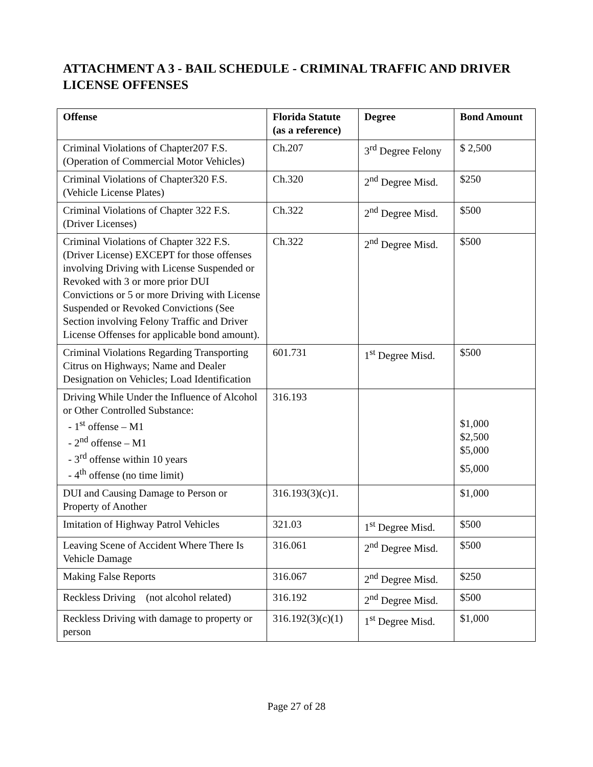ATTACHMENT A 3 - BAIL SCHEDULE - CRIMINAL TRAFFIC AND DRIVER LICENSE OFFENSES
| Offense | Florida Statute (as a reference) | Degree | Bond Amount |
| --- | --- | --- | --- |
| Criminal Violations of Chapter207 F.S. (Operation of Commercial Motor Vehicles) | Ch.207 | 3<sup>rd</sup> Degree Felony | $ 2,500 |
| Criminal Violations of Chapter320 F.S. (Vehicle License Plates) | Ch.320 | 2<sup>nd</sup> Degree Misd. | $250 |
| Criminal Violations of Chapter 322 F.S. (Driver Licenses) | Ch.322 | 2<sup>nd</sup> Degree Misd. | $500 |
| Criminal Violations of Chapter 322 F.S. (Driver License) EXCEPT for those offenses involving Driving with License Suspended or Revoked with 3 or more prior DUI Convictions or 5 or more Driving with License Suspended or Revoked Convictions (See Section involving Felony Traffic and Driver License Offenses for applicable bond amount). | Ch.322 | 2<sup>nd</sup> Degree Misd. | $500 |
| Criminal Violations Regarding Transporting Citrus on Highways; Name and Dealer Designation on Vehicles; Load Identification | 601.731 | 1<sup>st</sup> Degree Misd. | $500 |
| Driving While Under the Influence of Alcohol or Other Controlled Substance: - 1<sup>st</sup> offense – M1 - 2<sup>nd</sup> offense – M1 - 3<sup>rd</sup> offense within 10 years - 4<sup>th</sup> offense (no time limit) | 316.193 | | $1,000 $2,500 $5,000 $5,000 |
| DUI and Causing Damage to Person or Property of Another | 316.193(3)(c)1. | | $1,000 |
| Imitation of Highway Patrol Vehicles | 321.03 | 1<sup>st</sup> Degree Misd. | $500 |
| Leaving Scene of Accident Where There Is Vehicle Damage | 316.061 | 2<sup>nd</sup> Degree Misd. | $500 |
| Making False Reports | 316.067 | 2<sup>nd</sup> Degree Misd. | $250 |
| Reckless Driving (not alcohol related) | 316.192 | 2<sup>nd</sup> Degree Misd. | $500 |
| Reckless Driving with damage to property or person | 316.192(3)(c)(1) | 1<sup>st</sup> Degree Misd. | $1,000 |
Page 27 of 28